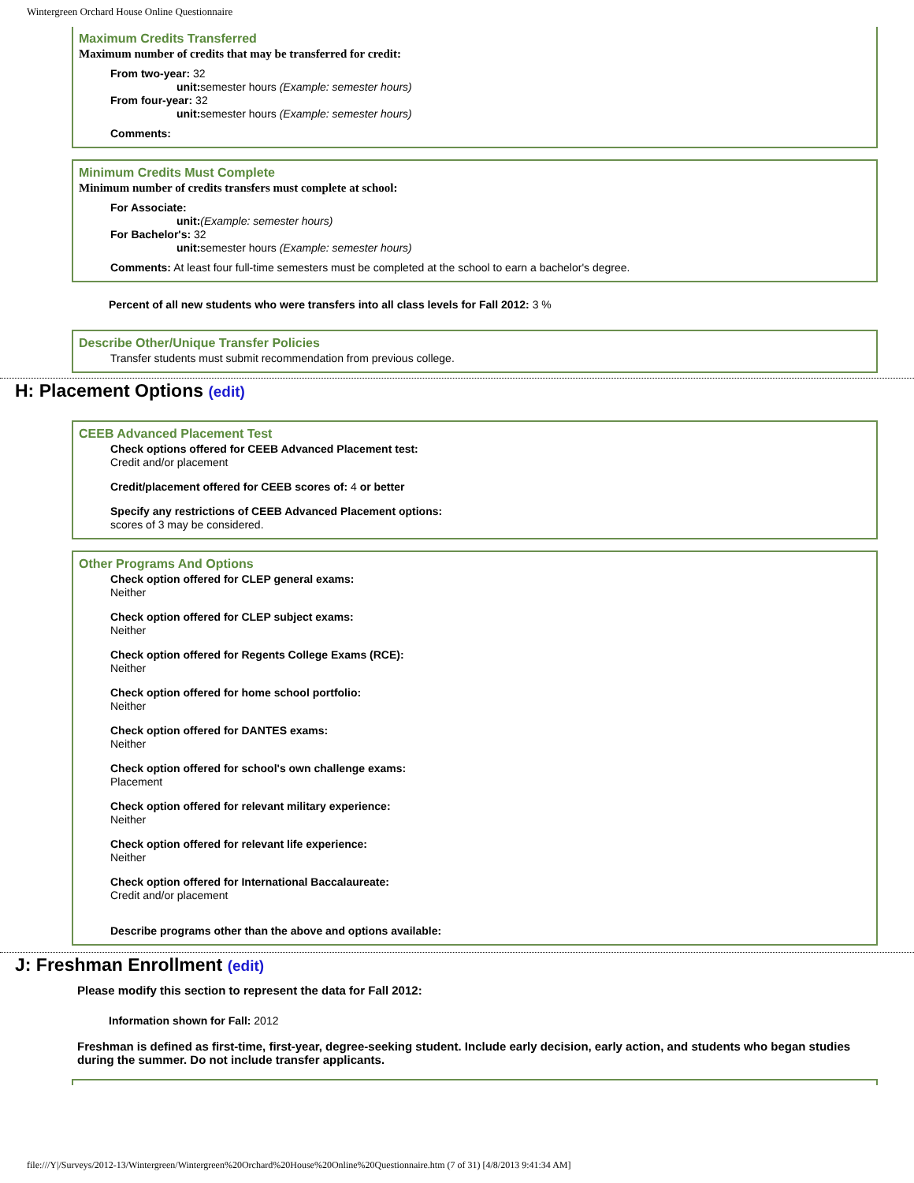Wintergreen Orchard House Online Questionnaire
Maximum Credits Transferred
Maximum number of credits that may be transferred for credit:
From two-year: 32
unit: semester hours (Example: semester hours)
From four-year: 32
unit: semester hours (Example: semester hours)
Comments:
Minimum Credits Must Complete
Minimum number of credits transfers must complete at school:
For Associate:
unit:(Example: semester hours)
For Bachelor's: 32
unit: semester hours (Example: semester hours)
Comments: At least four full-time semesters must be completed at the school to earn a bachelor's degree.
Percent of all new students who were transfers into all class levels for Fall 2012: 3 %
Describe Other/Unique Transfer Policies
Transfer students must submit recommendation from previous college.
H: Placement Options (edit)
CEEB Advanced Placement Test
Check options offered for CEEB Advanced Placement test:
Credit and/or placement
Credit/placement offered for CEEB scores of: 4 or better
Specify any restrictions of CEEB Advanced Placement options:
scores of 3 may be considered.
Other Programs And Options
Check option offered for CLEP general exams:
Neither
Check option offered for CLEP subject exams:
Neither
Check option offered for Regents College Exams (RCE):
Neither
Check option offered for home school portfolio:
Neither
Check option offered for DANTES exams:
Neither
Check option offered for school's own challenge exams:
Placement
Check option offered for relevant military experience:
Neither
Check option offered for relevant life experience:
Neither
Check option offered for International Baccalaureate:
Credit and/or placement
Describe programs other than the above and options available:
J: Freshman Enrollment (edit)
Please modify this section to represent the data for Fall 2012:
Information shown for Fall: 2012
Freshman is defined as first-time, first-year, degree-seeking student. Include early decision, early action, and students who began studies during the summer. Do not include transfer applicants.
file:///Y|/Surveys/2012-13/Wintergreen/Wintergreen%20Orchard%20House%20Online%20Questionnaire.htm (7 of 31) [4/8/2013 9:41:34 AM]